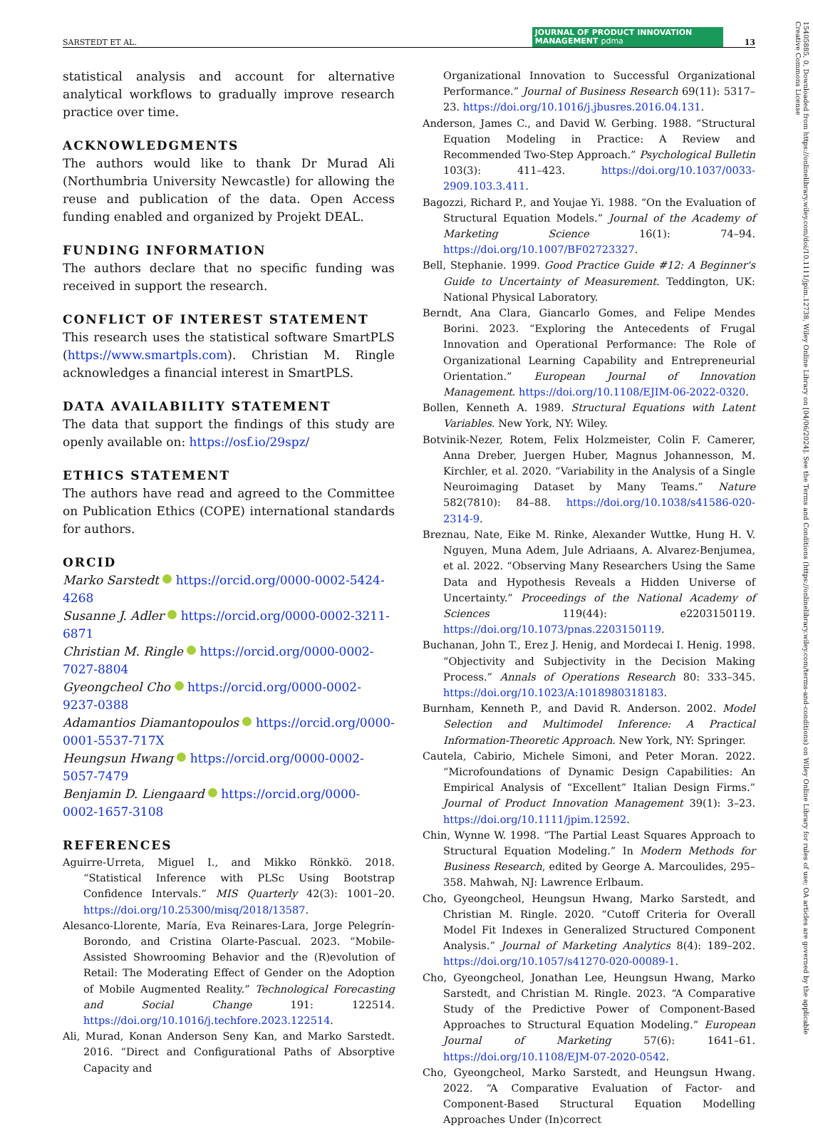SARSTEDT ET AL. JOURNAL OF PRODUCT INNOVATION MANAGEMENT pdma 13
15405885, 0, Downloaded from https://onlinelibrary.wiley.com/doi/10.1111/jpim.12738, Wiley Online Library on [04/06/2024]. See the Terms and Conditions (https://onlinelibrary.wiley.com/terms-and-conditions) on Wiley Online Library for rules of use; OA articles are governed by the applicable Creative Commons License
statistical analysis and account for alternative analytical workflows to gradually improve research practice over time.
ACKNOWLEDGMENTS
The authors would like to thank Dr Murad Ali (Northumbria University Newcastle) for allowing the reuse and publication of the data. Open Access funding enabled and organized by Projekt DEAL.
FUNDING INFORMATION
The authors declare that no specific funding was received in support the research.
CONFLICT OF INTEREST STATEMENT
This research uses the statistical software SmartPLS (https://www.smartpls.com). Christian M. Ringle acknowledges a financial interest in SmartPLS.
DATA AVAILABILITY STATEMENT
The data that support the findings of this study are openly available on: https://osf.io/29spz/
ETHICS STATEMENT
The authors have read and agreed to the Committee on Publication Ethics (COPE) international standards for authors.
ORCID
Marko Sarstedt https://orcid.org/0000-0002-5424-4268
Susanne J. Adler https://orcid.org/0000-0002-3211-6871
Christian M. Ringle https://orcid.org/0000-0002-7027-8804
Gyeongcheol Cho https://orcid.org/0000-0002-9237-0388
Adamantios Diamantopoulos https://orcid.org/0000-0001-5537-717X
Heungsun Hwang https://orcid.org/0000-0002-5057-7479
Benjamin D. Liengaard https://orcid.org/0000-0002-1657-3108
REFERENCES
Aguirre-Urreta, Miguel I., and Mikko Rönkkö. 2018. “Statistical Inference with PLSc Using Bootstrap Confidence Intervals.” MIS Quarterly 42(3): 1001–20. https://doi.org/10.25300/misq/2018/13587.
Alesanco-Llorente, María, Eva Reinares-Lara, Jorge Pelegrín-Borondo, and Cristina Olarte-Pascual. 2023. “Mobile-Assisted Showrooming Behavior and the (R)evolution of Retail: The Moderating Effect of Gender on the Adoption of Mobile Augmented Reality.” Technological Forecasting and Social Change 191: 122514. https://doi.org/10.1016/j.techfore.2023.122514.
Ali, Murad, Konan Anderson Seny Kan, and Marko Sarstedt. 2016. “Direct and Configurational Paths of Absorptive Capacity and
Organizational Innovation to Successful Organizational Performance.” Journal of Business Research 69(11): 5317–23. https://doi.org/10.1016/j.jbusres.2016.04.131.
Anderson, James C., and David W. Gerbing. 1988. “Structural Equation Modeling in Practice: A Review and Recommended Two-Step Approach.” Psychological Bulletin 103(3): 411–423. https://doi.org/10.1037/0033-2909.103.3.411.
Bagozzi, Richard P., and Youjae Yi. 1988. “On the Evaluation of Structural Equation Models.” Journal of the Academy of Marketing Science 16(1): 74–94. https://doi.org/10.1007/BF02723327.
Bell, Stephanie. 1999. Good Practice Guide #12: A Beginner's Guide to Uncertainty of Measurement. Teddington, UK: National Physical Laboratory.
Berndt, Ana Clara, Giancarlo Gomes, and Felipe Mendes Borini. 2023. “Exploring the Antecedents of Frugal Innovation and Operational Performance: The Role of Organizational Learning Capability and Entrepreneurial Orientation.” European Journal of Innovation Management. https://doi.org/10.1108/EJIM-06-2022-0320.
Bollen, Kenneth A. 1989. Structural Equations with Latent Variables. New York, NY: Wiley.
Botvinik-Nezer, Rotem, Felix Holzmeister, Colin F. Camerer, Anna Dreber, Juergen Huber, Magnus Johannesson, M. Kirchler, et al. 2020. “Variability in the Analysis of a Single Neuroimaging Dataset by Many Teams.” Nature 582(7810): 84–88. https://doi.org/10.1038/s41586-020-2314-9.
Breznau, Nate, Eike M. Rinke, Alexander Wuttke, Hung H. V. Nguyen, Muna Adem, Jule Adriaans, A. Alvarez-Benjumea, et al. 2022. “Observing Many Researchers Using the Same Data and Hypothesis Reveals a Hidden Universe of Uncertainty.” Proceedings of the National Academy of Sciences 119(44): e2203150119. https://doi.org/10.1073/pnas.2203150119.
Buchanan, John T., Erez J. Henig, and Mordecai I. Henig. 1998. “Objectivity and Subjectivity in the Decision Making Process.” Annals of Operations Research 80: 333–345. https://doi.org/10.1023/A:1018980318183.
Burnham, Kenneth P., and David R. Anderson. 2002. Model Selection and Multimodel Inference: A Practical Information-Theoretic Approach. New York, NY: Springer.
Cautela, Cabirio, Michele Simoni, and Peter Moran. 2022. “Microfoundations of Dynamic Design Capabilities: An Empirical Analysis of “Excellent” Italian Design Firms.” Journal of Product Innovation Management 39(1): 3–23. https://doi.org/10.1111/jpim.12592.
Chin, Wynne W. 1998. “The Partial Least Squares Approach to Structural Equation Modeling.” In Modern Methods for Business Research, edited by George A. Marcoulides, 295–358. Mahwah, NJ: Lawrence Erlbaum.
Cho, Gyeongcheol, Heungsun Hwang, Marko Sarstedt, and Christian M. Ringle. 2020. “Cutoff Criteria for Overall Model Fit Indexes in Generalized Structured Component Analysis.” Journal of Marketing Analytics 8(4): 189–202. https://doi.org/10.1057/s41270-020-00089-1.
Cho, Gyeongcheol, Jonathan Lee, Heungsun Hwang, Marko Sarstedt, and Christian M. Ringle. 2023. “A Comparative Study of the Predictive Power of Component-Based Approaches to Structural Equation Modeling.” European Journal of Marketing 57(6): 1641–61. https://doi.org/10.1108/EJM-07-2020-0542.
Cho, Gyeongcheol, Marko Sarstedt, and Heungsun Hwang. 2022. “A Comparative Evaluation of Factor- and Component-Based Structural Equation Modelling Approaches Under (In)correct